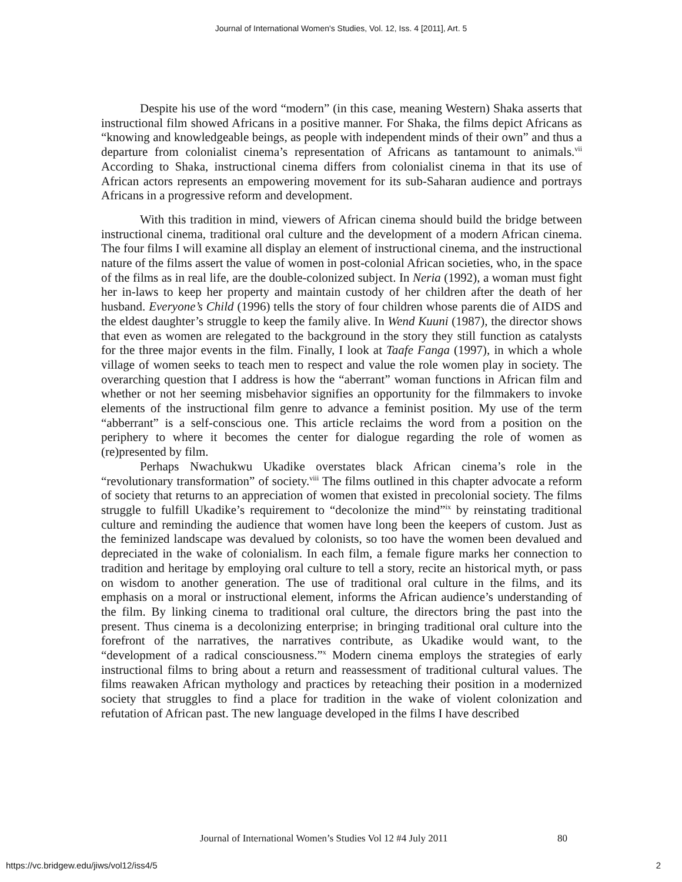Journal of International Women's Studies, Vol. 12, Iss. 4 [2011], Art. 5
Despite his use of the word “modern” (in this case, meaning Western) Shaka asserts that instructional film showed Africans in a positive manner. For Shaka, the films depict Africans as “knowing and knowledgeable beings, as people with independent minds of their own” and thus a departure from colonialist cinema’s representation of Africans as tantamount to animals.<sup>vii</sup> According to Shaka, instructional cinema differs from colonialist cinema in that its use of African actors represents an empowering movement for its sub-Saharan audience and portrays Africans in a progressive reform and development.
With this tradition in mind, viewers of African cinema should build the bridge between instructional cinema, traditional oral culture and the development of a modern African cinema. The four films I will examine all display an element of instructional cinema, and the instructional nature of the films assert the value of women in post-colonial African societies, who, in the space of the films as in real life, are the double-colonized subject. In Neria (1992), a woman must fight her in-laws to keep her property and maintain custody of her children after the death of her husband. Everyone’s Child (1996) tells the story of four children whose parents die of AIDS and the eldest daughter’s struggle to keep the family alive. In Wend Kuuni (1987), the director shows that even as women are relegated to the background in the story they still function as catalysts for the three major events in the film. Finally, I look at Taafe Fanga (1997), in which a whole village of women seeks to teach men to respect and value the role women play in society. The overarching question that I address is how the “aberrant” woman functions in African film and whether or not her seeming misbehavior signifies an opportunity for the filmmakers to invoke elements of the instructional film genre to advance a feminist position. My use of the term “abberrant” is a self-conscious one. This article reclaims the word from a position on the periphery to where it becomes the center for dialogue regarding the role of women as (re)presented by film.
Perhaps Nwachukwu Ukadike overstates black African cinema’s role in the “revolutionary transformation” of society.<sup>viii</sup> The films outlined in this chapter advocate a reform of society that returns to an appreciation of women that existed in precolonial society. The films struggle to fulfill Ukadike’s requirement to “decolonize the mind”<sup>ix</sup> by reinstating traditional culture and reminding the audience that women have long been the keepers of custom. Just as the feminized landscape was devalued by colonists, so too have the women been devalued and depreciated in the wake of colonialism. In each film, a female figure marks her connection to tradition and heritage by employing oral culture to tell a story, recite an historical myth, or pass on wisdom to another generation. The use of traditional oral culture in the films, and its emphasis on a moral or instructional element, informs the African audience’s understanding of the film. By linking cinema to traditional oral culture, the directors bring the past into the present. Thus cinema is a decolonizing enterprise; in bringing traditional oral culture into the forefront of the narratives, the narratives contribute, as Ukadike would want, to the “development of a radical consciousness.”<sup>x</sup> Modern cinema employs the strategies of early instructional films to bring about a return and reassessment of traditional cultural values. The films reawaken African mythology and practices by reteaching their position in a modernized society that struggles to find a place for tradition in the wake of violent colonization and refutation of African past. The new language developed in the films I have described
Journal of International Women’s Studies Vol 12 #4 July 2011
80
https://vc.bridgew.edu/jiws/vol12/iss4/5
2